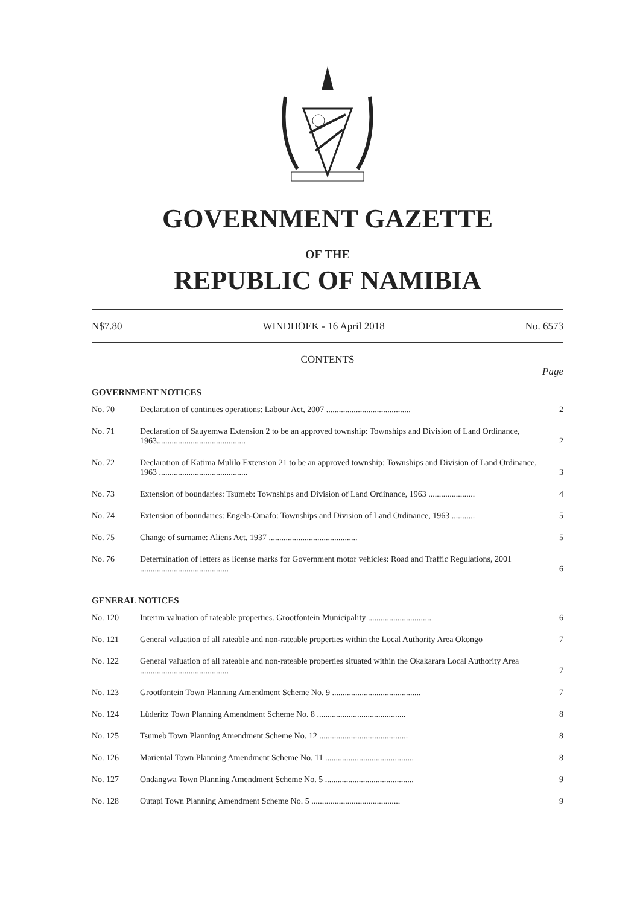GOVERNMENT GAZETTE
OF THE
REPUBLIC OF NAMIBIA
N$7.80 WINDHOEK - 16 April 2018 No. 6573
CONTENTS
Page
GOVERNMENT NOTICES
| No. 70 | Declaration of continues operations: Labour Act, 2007 ........................................ | 2 |
| No. 71 | Declaration of Sauyemwa Extension 2 to be an approved township: Townships and Division of Land Ordinance, 1963.......................................... | 2 |
| No. 72 | Declaration of Katima Mulilo Extension 21 to be an approved township: Townships and Division of Land Ordinance, 1963 .......................................... | 3 |
| No. 73 | Extension of boundaries: Tsumeb: Townships and Division of Land Ordinance, 1963 ...................... | 4 |
| No. 74 | Extension of boundaries: Engela-Omafo: Townships and Division of Land Ordinance, 1963 ........... | 5 |
| No. 75 | Change of surname: Aliens Act, 1937 .......................................... | 5 |
| No. 76 | Determination of letters as license marks for Government motor vehicles: Road and Traffic Regulations, 2001 .......................................... | 6 |
GENERAL NOTICES
| No. 120 | Interim valuation of rateable properties. Grootfontein Municipality .............................. | 6 |
| No. 121 | General valuation of all rateable and non-rateable properties within the Local Authority Area Okongo | 7 |
| No. 122 | General valuation of all rateable and non-rateable properties situated within the Okakarara Local Authority Area .......................................... | 7 |
| No. 123 | Grootfontein Town Planning Amendment Scheme No. 9 .......................................... | 7 |
| No. 124 | Lüderitz Town Planning Amendment Scheme No. 8 .......................................... | 8 |
| No. 125 | Tsumeb Town Planning Amendment Scheme No. 12 .......................................... | 8 |
| No. 126 | Mariental Town Planning Amendment Scheme No. 11 .......................................... | 8 |
| No. 127 | Ondangwa Town Planning Amendment Scheme No. 5 .......................................... | 9 |
| No. 128 | Outapi Town Planning Amendment Scheme No. 5 .......................................... | 9 |